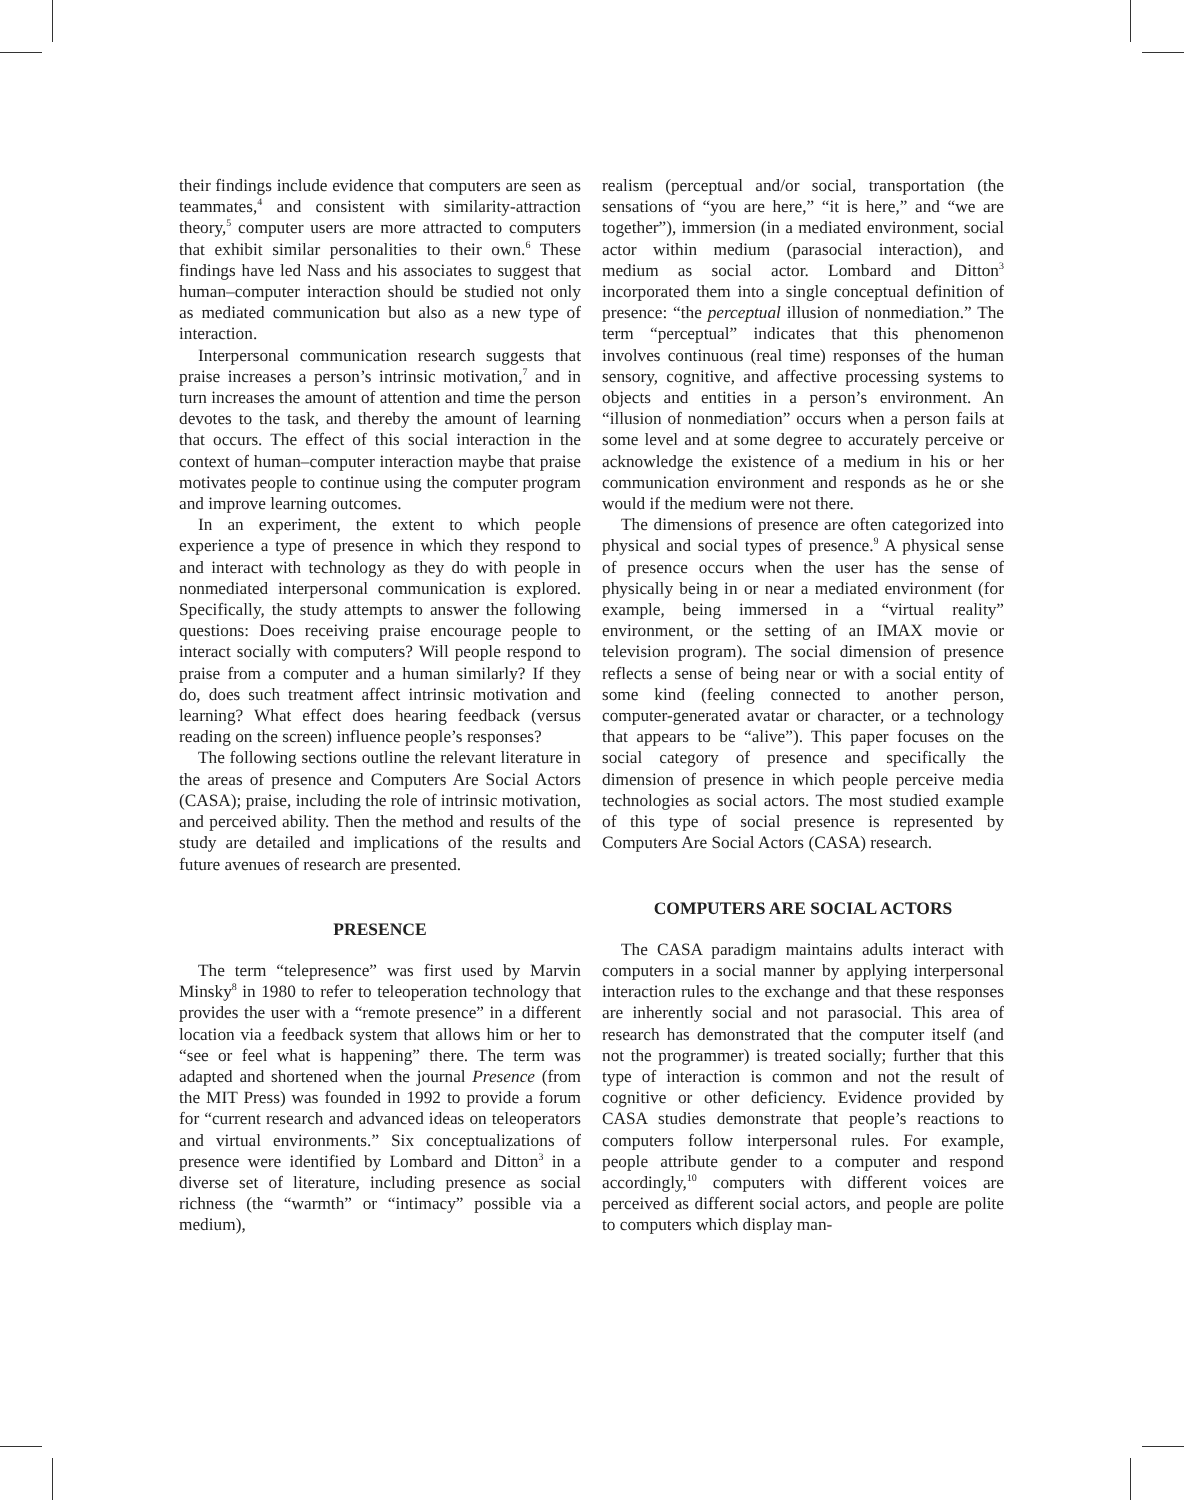their findings include evidence that computers are seen as teammates,<sup>4</sup> and consistent with similarity-attraction theory,<sup>5</sup> computer users are more attracted to computers that exhibit similar personalities to their own.<sup>6</sup> These findings have led Nass and his associates to suggest that human–computer interaction should be studied not only as mediated communication but also as a new type of interaction.
Interpersonal communication research suggests that praise increases a person’s intrinsic motivation,<sup>7</sup> and in turn increases the amount of attention and time the person devotes to the task, and thereby the amount of learning that occurs. The effect of this social interaction in the context of human–computer interaction maybe that praise motivates people to continue using the computer program and improve learning outcomes.
In an experiment, the extent to which people experience a type of presence in which they respond to and interact with technology as they do with people in nonmediated interpersonal communication is explored. Specifically, the study attempts to answer the following questions: Does receiving praise encourage people to interact socially with computers? Will people respond to praise from a computer and a human similarly? If they do, does such treatment affect intrinsic motivation and learning? What effect does hearing feedback (versus reading on the screen) influence people’s responses?
The following sections outline the relevant literature in the areas of presence and Computers Are Social Actors (CASA); praise, including the role of intrinsic motivation, and perceived ability. Then the method and results of the study are detailed and implications of the results and future avenues of research are presented.
PRESENCE
The term “telepresence” was first used by Marvin Minsky<sup>8</sup> in 1980 to refer to teleoperation technology that provides the user with a “remote presence” in a different location via a feedback system that allows him or her to “see or feel what is happening” there. The term was adapted and shortened when the journal Presence (from the MIT Press) was founded in 1992 to provide a forum for “current research and advanced ideas on teleoperators and virtual environments.” Six conceptualizations of presence were identified by Lombard and Ditton<sup>3</sup> in a diverse set of literature, including presence as social richness (the “warmth” or “intimacy” possible via a medium),
realism (perceptual and/or social, transportation (the sensations of “you are here,” “it is here,” and “we are together”), immersion (in a mediated environment, social actor within medium (parasocial interaction), and medium as social actor. Lombard and Ditton<sup>3</sup> incorporated them into a single conceptual definition of presence: “the perceptual illusion of nonmediation.” The term “perceptual” indicates that this phenomenon involves continuous (real time) responses of the human sensory, cognitive, and affective processing systems to objects and entities in a person’s environment. An “illusion of nonmediation” occurs when a person fails at some level and at some degree to accurately perceive or acknowledge the existence of a medium in his or her communication environment and responds as he or she would if the medium were not there.
The dimensions of presence are often categorized into physical and social types of presence.<sup>9</sup> A physical sense of presence occurs when the user has the sense of physically being in or near a mediated environment (for example, being immersed in a “virtual reality” environment, or the setting of an IMAX movie or television program). The social dimension of presence reflects a sense of being near or with a social entity of some kind (feeling connected to another person, computer-generated avatar or character, or a technology that appears to be “alive”). This paper focuses on the social category of presence and specifically the dimension of presence in which people perceive media technologies as social actors. The most studied example of this type of social presence is represented by Computers Are Social Actors (CASA) research.
COMPUTERS ARE SOCIAL ACTORS
The CASA paradigm maintains adults interact with computers in a social manner by applying interpersonal interaction rules to the exchange and that these responses are inherently social and not parasocial. This area of research has demonstrated that the computer itself (and not the programmer) is treated socially; further that this type of interaction is common and not the result of cognitive or other deficiency. Evidence provided by CASA studies demonstrate that people’s reactions to computers follow interpersonal rules. For example, people attribute gender to a computer and respond accordingly,<sup>10</sup> computers with different voices are perceived as different social actors, and people are polite to computers which display man-